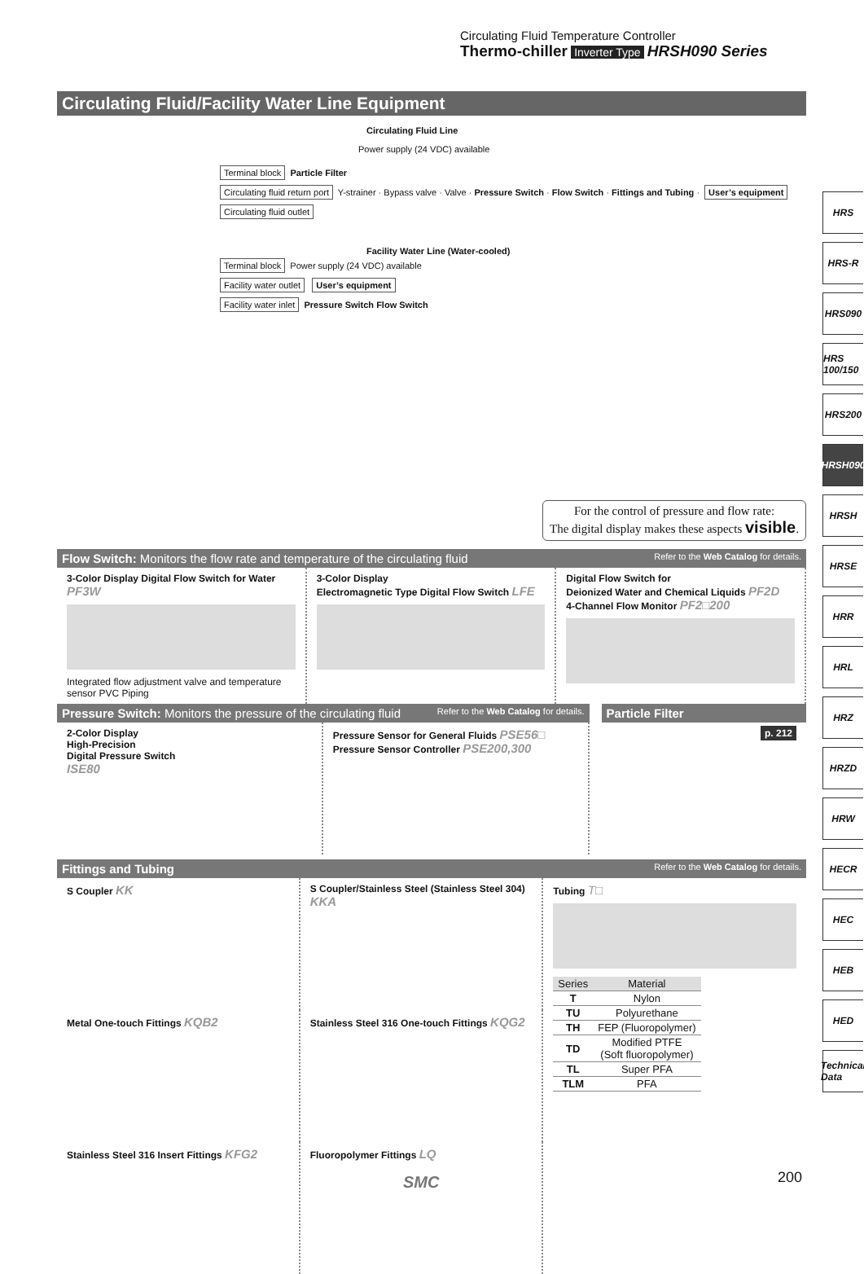Circulating Fluid Temperature Controller
Thermo-chiller Inverter Type HRSH090 Series
Circulating Fluid/Facility Water Line Equipment
Circulating Fluid Line
Power supply (24 VDC) available
Terminal block Particle Filter
Circulating fluid return port Y-strainer · Bypass valve · Valve · Pressure Switch · Flow Switch · Fittings and Tubing · User’s equipment
Circulating fluid outlet
Facility Water Line (Water-cooled)
Terminal block Power supply (24 VDC) available
Facility water outlet User’s equipment
Facility water inlet Pressure Switch Flow Switch
For the control of pressure and flow rate:
The digital display makes these aspects visible.
Flow Switch: Monitors the flow rate and temperature of the circulating fluid Refer to the Web Catalog for details.
3-Color Display Digital Flow Switch for Water PF3W
Integrated flow adjustment valve and temperature sensor PVC Piping
3-Color Display
Electromagnetic Type Digital Flow Switch LFE
Digital Flow Switch for
Deionized Water and Chemical Liquids PF2D
4-Channel Flow Monitor PF2□200
Pressure Switch: Monitors the pressure of the circulating fluid Refer to the Web Catalog for details.
2-Color Display
High-Precision
Digital Pressure Switch
ISE80
Pressure Sensor for General Fluids PSE56□
Pressure Sensor Controller PSE200,300
Particle Filter
p. 212
Fittings and Tubing Refer to the Web Catalog for details.
S Coupler KK
S Coupler/Stainless Steel (Stainless Steel 304) KKA
Metal One-touch Fittings KQB2
Stainless Steel 316 One-touch Fittings KQG2
Stainless Steel 316 Insert Fittings KFG2
Fluoropolymer Fittings LQ
Tubing T□
| Series | Material |
| --- | --- |
| T | Nylon |
| TU | Polyurethane |
| TH | FEP (Fluoropolymer) |
| TD | Modified PTFE (Soft fluoropolymer) |
| TL | Super PFA |
| TLM | PFA |
HRS
HRS-R
HRS090
HRS 100/150
HRS200
HRSH090
HRSH
HRSE
HRR
HRL
HRZ
HRZD
HRW
HECR
HEC
HEB
HED
Technical Data
200
SMC